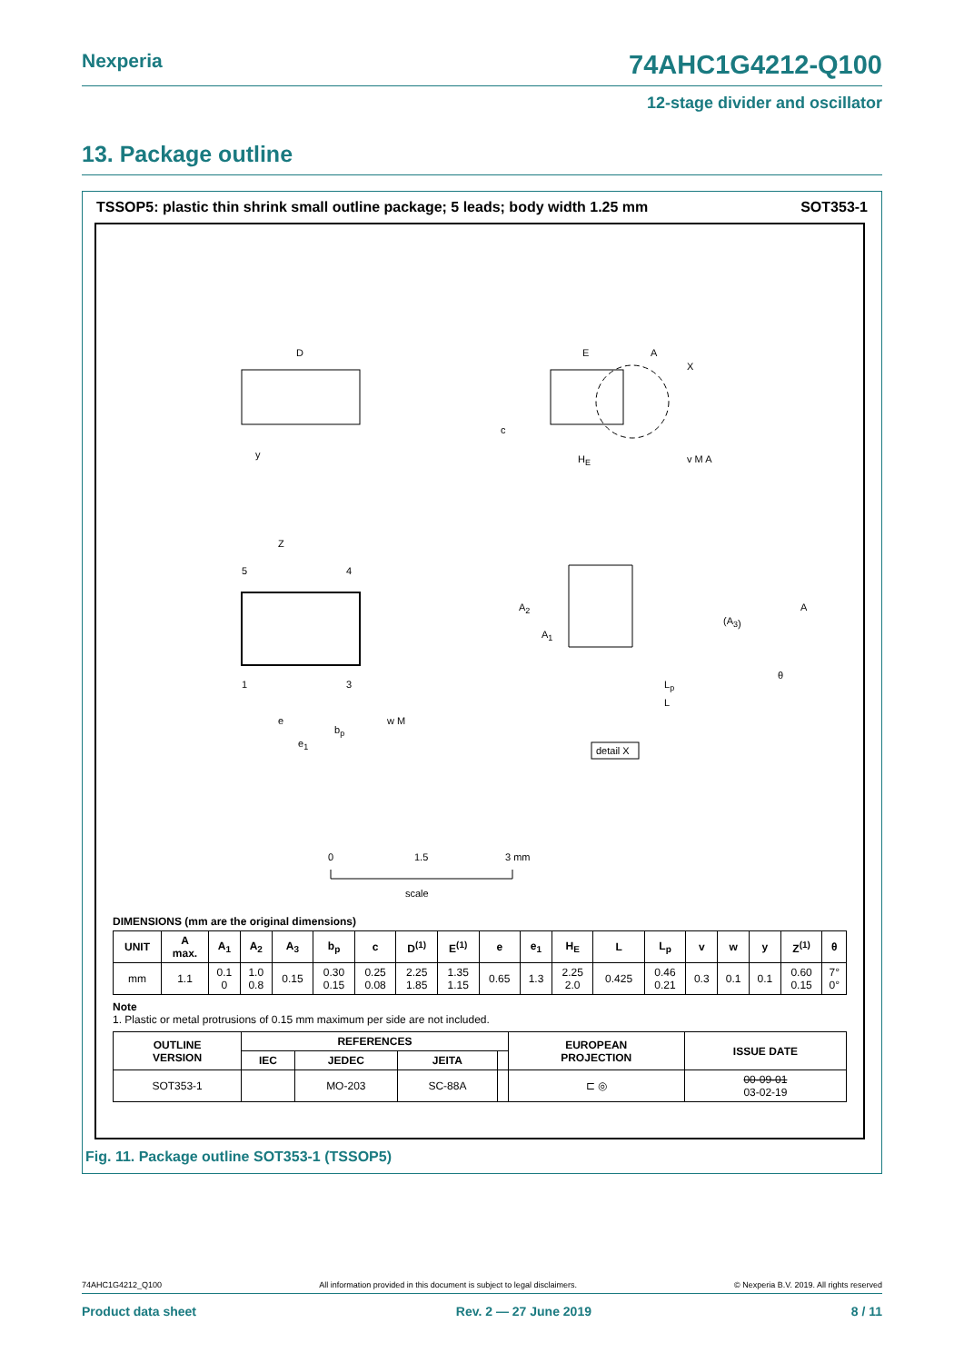Nexperia 74AHC1G4212-Q100
12-stage divider and oscillator
13. Package outline
TSSOP5: plastic thin shrink small outline package; 5 leads; body width 1.25 mm SOT353-1
D
y
E
A
X
c
HE
v M A
Z
5
4
1
3
e
bp
e1
w M
A2
A1
(A3)
A
θ
Lp
L
detail X
0
1.5
3 mm
scale
DIMENSIONS (mm are the original dimensions)
| UNIT | A max. | A<sub>1</sub> | A<sub>2</sub> | A<sub>3</sub> | b<sub>p</sub> | c | D<sup>(1)</sup> | E<sup>(1)</sup> | e | e<sub>1</sub> | H<sub>E</sub> | L | L<sub>p</sub> | v | w | y | Z<sup>(1)</sup> | θ |
| --- | --- | --- | --- | --- | --- | --- | --- | --- | --- | --- | --- | --- | --- | --- | --- | --- | --- | --- |
| mm | 1.1 | 0.1 0 | 1.0 0.8 | 0.15 | 0.30 0.15 | 0.25 0.08 | 2.25 1.85 | 1.35 1.15 | 0.65 | 1.3 | 2.25 2.0 | 0.425 | 0.46 0.21 | 0.3 | 0.1 | 0.1 | 0.60 0.15 | 7° 0° |
Note
1. Plastic or metal protrusions of 0.15 mm maximum per side are not included.
| OUTLINE VERSION | REFERENCES | | | | EUROPEAN PROJECTION | ISSUE DATE |
| --- | --- | --- | --- | --- | --- | --- |
| | IEC | JEDEC | JEITA | | | |
| SOT353-1 | | MO-203 | SC-88A | | ⊏ ◎ | 00-09-01 03-02-19 |
Fig. 11. Package outline SOT353-1 (TSSOP5)
74AHC1G4212_Q100 All information provided in this document is subject to legal disclaimers. © Nexperia B.V. 2019. All rights reserved
Product data sheet Rev. 2 — 27 June 2019 8 / 11